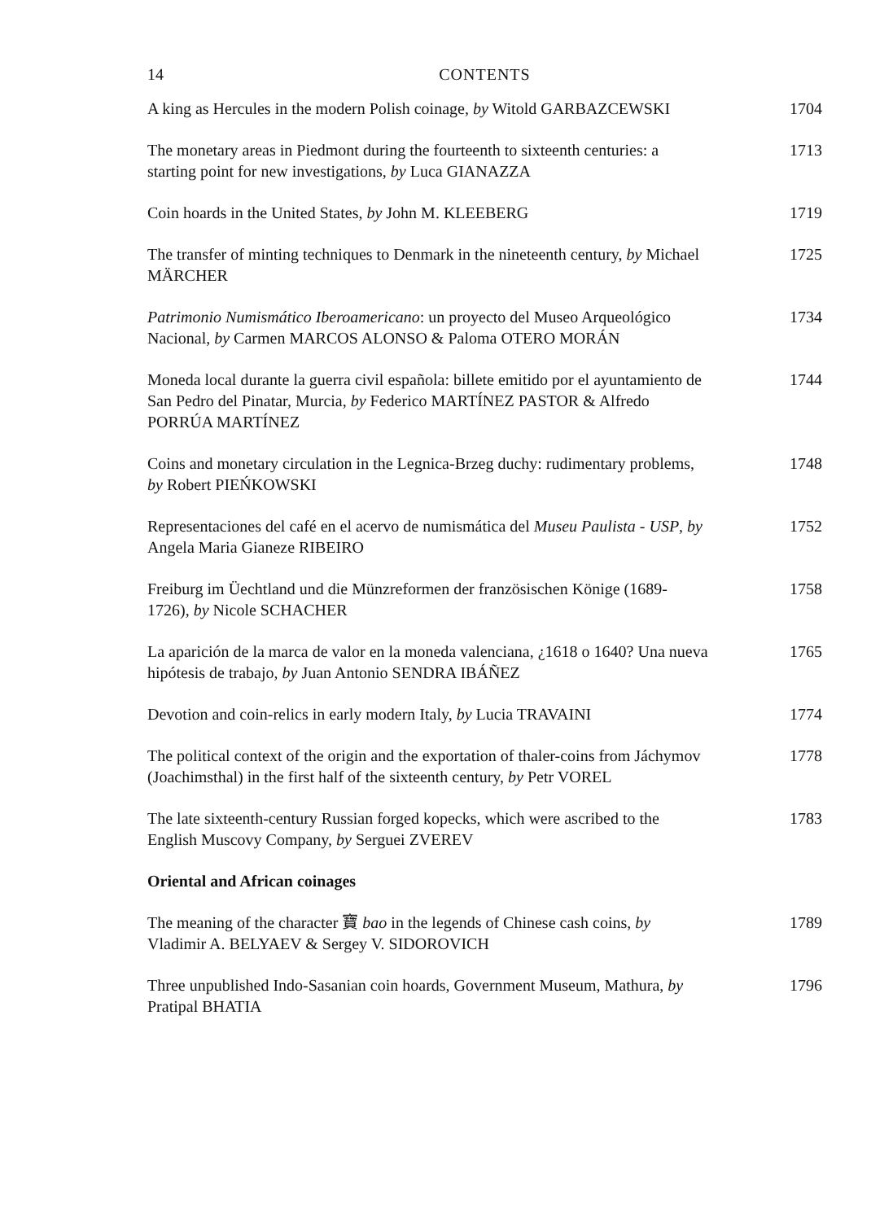14 CONTENTS
A king as Hercules in the modern Polish coinage, by Witold GARBAZCEWSKI
1704
The monetary areas in Piedmont during the fourteenth to sixteenth centuries: a starting point for new investigations, by Luca GIANAZZA
1713
Coin hoards in the United States, by John M. KLEEBERG 1719
The transfer of minting techniques to Denmark in the nineteenth century, by Michael MÄRCHER
1725
Patrimonio Numismático Iberoamericano: un proyecto del Museo Arqueológico Nacional, by Carmen MARCOS ALONSO & Paloma OTERO MORÁN
1734
Moneda local durante la guerra civil española: billete emitido por el ayuntamiento de San Pedro del Pinatar, Murcia, by Federico MARTÍNEZ PASTOR & Alfredo PORRÚA MARTÍNEZ
1744
Coins and monetary circulation in the Legnica-Brzeg duchy: rudimentary problems, by Robert PIEŃKOWSKI
1748
Representaciones del café en el acervo de numismática del Museu Paulista - USP, by Angela Maria Gianeze RIBEIRO
1752
Freiburg im Üechtland und die Münzreformen der französischen Könige (1689-1726), by Nicole SCHACHER
1758
La aparición de la marca de valor en la moneda valenciana, ¿1618 o 1640? Una nueva hipótesis de trabajo, by Juan Antonio SENDRA IBÁÑEZ
1765
Devotion and coin-relics in early modern Italy, by Lucia TRAVAINI
1774
The political context of the origin and the exportation of thaler-coins from Jáchymov (Joachimsthal) in the first half of the sixteenth century, by Petr VOREL
1778
The late sixteenth-century Russian forged kopecks, which were ascribed to the English Muscovy Company, by Serguei ZVEREV
1783
Oriental and African coinages
The meaning of the character 寶 bao in the legends of Chinese cash coins, by Vladimir A. BELYAEV & Sergey V. SIDOROVICH
1789
Three unpublished Indo-Sasanian coin hoards, Government Museum, Mathura, by Pratipal BHATIA
1796